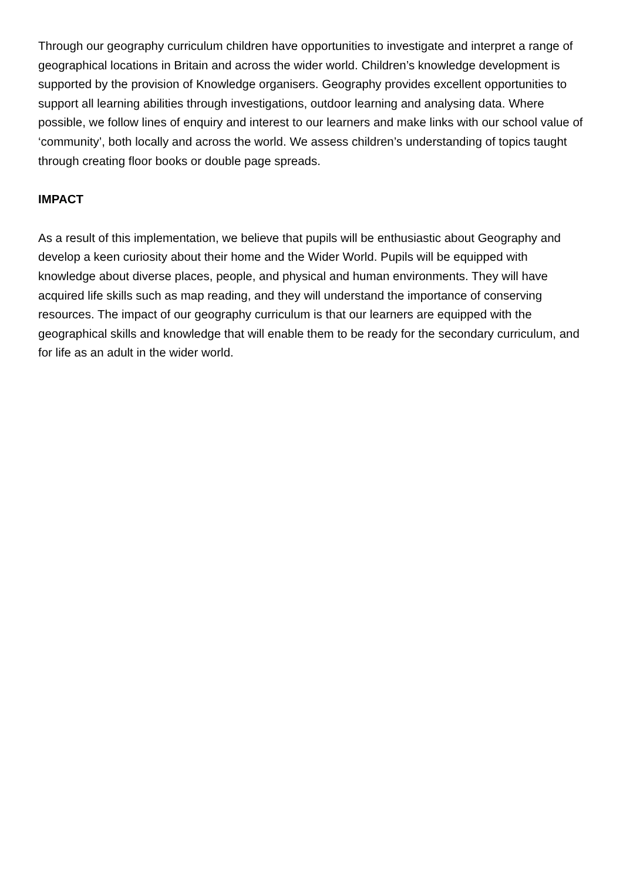Through our geography curriculum children have opportunities to investigate and interpret a range of geographical locations in Britain and across the wider world. Children’s knowledge development is supported by the provision of Knowledge organisers. Geography provides excellent opportunities to support all learning abilities through investigations, outdoor learning and analysing data. Where possible, we follow lines of enquiry and interest to our learners and make links with our school value of ‘community’, both locally and across the world. We assess children’s understanding of topics taught through creating floor books or double page spreads.
IMPACT
As a result of this implementation, we believe that pupils will be enthusiastic about Geography and develop a keen curiosity about their home and the Wider World. Pupils will be equipped with knowledge about diverse places, people, and physical and human environments. They will have acquired life skills such as map reading, and they will understand the importance of conserving resources. The impact of our geography curriculum is that our learners are equipped with the geographical skills and knowledge that will enable them to be ready for the secondary curriculum, and for life as an adult in the wider world.